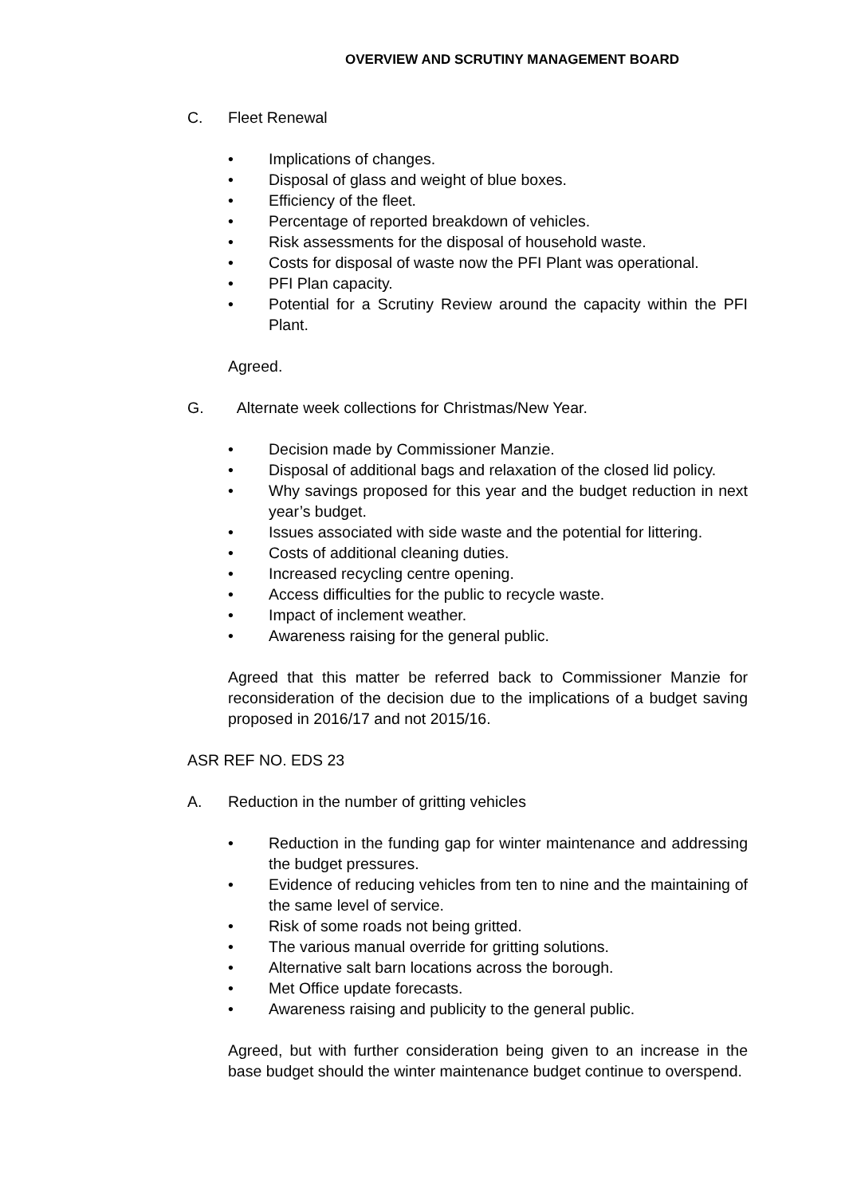OVERVIEW AND SCRUTINY MANAGEMENT BOARD
C. Fleet Renewal
• Implications of changes.
• Disposal of glass and weight of blue boxes.
• Efficiency of the fleet.
• Percentage of reported breakdown of vehicles.
• Risk assessments for the disposal of household waste.
• Costs for disposal of waste now the PFI Plant was operational.
• PFI Plan capacity.
• Potential for a Scrutiny Review around the capacity within the PFI Plant.
Agreed.
G. Alternate week collections for Christmas/New Year.
• Decision made by Commissioner Manzie.
• Disposal of additional bags and relaxation of the closed lid policy.
• Why savings proposed for this year and the budget reduction in next year’s budget.
• Issues associated with side waste and the potential for littering.
• Costs of additional cleaning duties.
• Increased recycling centre opening.
• Access difficulties for the public to recycle waste.
• Impact of inclement weather.
• Awareness raising for the general public.
Agreed that this matter be referred back to Commissioner Manzie for reconsideration of the decision due to the implications of a budget saving proposed in 2016/17 and not 2015/16.
ASR REF NO. EDS 23
A. Reduction in the number of gritting vehicles
• Reduction in the funding gap for winter maintenance and addressing the budget pressures.
• Evidence of reducing vehicles from ten to nine and the maintaining of the same level of service.
• Risk of some roads not being gritted.
• The various manual override for gritting solutions.
• Alternative salt barn locations across the borough.
• Met Office update forecasts.
• Awareness raising and publicity to the general public.
Agreed, but with further consideration being given to an increase in the base budget should the winter maintenance budget continue to overspend.